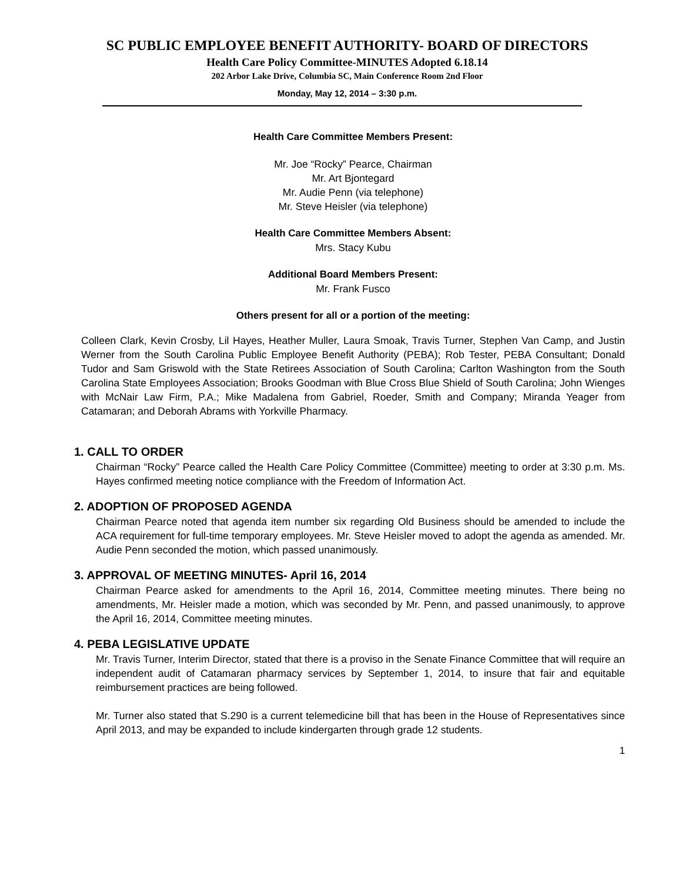SC PUBLIC EMPLOYEE BENEFIT AUTHORITY- BOARD OF DIRECTORS
Health Care Policy Committee-MINUTES Adopted 6.18.14
202 Arbor Lake Drive, Columbia SC, Main Conference Room 2nd Floor
Monday, May 12, 2014 – 3:30 p.m.
Health Care Committee Members Present:
Mr. Joe “Rocky” Pearce, Chairman
Mr. Art Bjontegard
Mr. Audie Penn (via telephone)
Mr. Steve Heisler (via telephone)
Health Care Committee Members Absent:
Mrs. Stacy Kubu
Additional Board Members Present:
Mr. Frank Fusco
Others present for all or a portion of the meeting:
Colleen Clark, Kevin Crosby, Lil Hayes, Heather Muller, Laura Smoak, Travis Turner, Stephen Van Camp, and Justin Werner from the South Carolina Public Employee Benefit Authority (PEBA); Rob Tester, PEBA Consultant; Donald Tudor and Sam Griswold with the State Retirees Association of South Carolina; Carlton Washington from the South Carolina State Employees Association; Brooks Goodman with Blue Cross Blue Shield of South Carolina; John Wienges with McNair Law Firm, P.A.; Mike Madalena from Gabriel, Roeder, Smith and Company; Miranda Yeager from Catamaran; and Deborah Abrams with Yorkville Pharmacy.
1. CALL TO ORDER
Chairman “Rocky” Pearce called the Health Care Policy Committee (Committee) meeting to order at 3:30 p.m. Ms. Hayes confirmed meeting notice compliance with the Freedom of Information Act.
2. ADOPTION OF PROPOSED AGENDA
Chairman Pearce noted that agenda item number six regarding Old Business should be amended to include the ACA requirement for full-time temporary employees. Mr. Steve Heisler moved to adopt the agenda as amended. Mr. Audie Penn seconded the motion, which passed unanimously.
3. APPROVAL OF MEETING MINUTES- April 16, 2014
Chairman Pearce asked for amendments to the April 16, 2014, Committee meeting minutes. There being no amendments, Mr. Heisler made a motion, which was seconded by Mr. Penn, and passed unanimously, to approve the April 16, 2014, Committee meeting minutes.
4. PEBA LEGISLATIVE UPDATE
Mr. Travis Turner, Interim Director, stated that there is a proviso in the Senate Finance Committee that will require an independent audit of Catamaran pharmacy services by September 1, 2014, to insure that fair and equitable reimbursement practices are being followed.
Mr. Turner also stated that S.290 is a current telemedicine bill that has been in the House of Representatives since April 2013, and may be expanded to include kindergarten through grade 12 students.
1